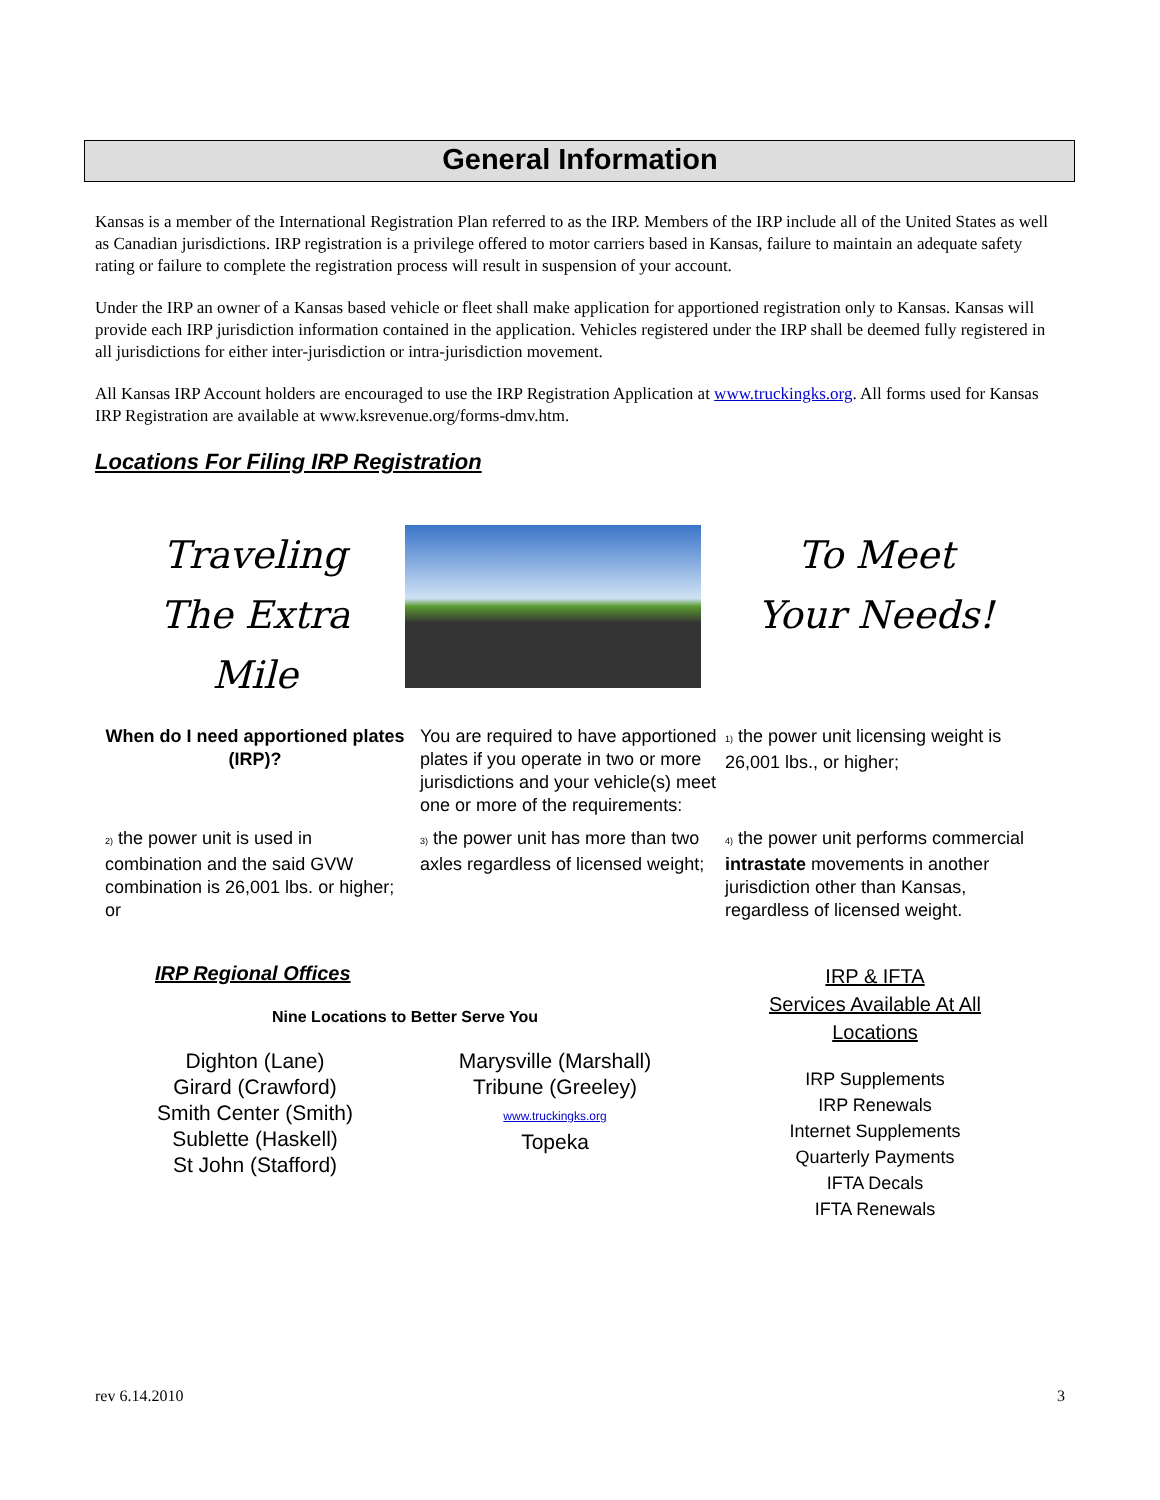General Information
Kansas is a member of the International Registration Plan referred to as the IRP. Members of the IRP include all of the United States as well as Canadian jurisdictions. IRP registration is a privilege offered to motor carriers based in Kansas, failure to maintain an adequate safety rating or failure to complete the registration process will result in suspension of your account.
Under the IRP an owner of a Kansas based vehicle or fleet shall make application for apportioned registration only to Kansas. Kansas will provide each IRP jurisdiction information contained in the application. Vehicles registered under the IRP shall be deemed fully registered in all jurisdictions for either inter-jurisdiction or intra-jurisdiction movement.
All Kansas IRP Account holders are encouraged to use the IRP Registration Application at www.truckingks.org. All forms used for Kansas IRP Registration are available at www.ksrevenue.org/forms-dmv.htm.
Locations For Filing IRP Registration
Traveling
The Extra
Mile
To Meet
Your Needs!
When do I need apportioned plates (IRP)?
You are required to have apportioned plates if you operate in two or more jurisdictions and your vehicle(s) meet one or more of the requirements:
1) the power unit licensing weight is 26,001 lbs., or higher;
2) the power unit is used in combination and the said GVW combination is 26,001 lbs. or higher; or
3) the power unit has more than two axles regardless of licensed weight;
4) the power unit performs commercial intrastate movements in another jurisdiction other than Kansas, regardless of licensed weight.
IRP Regional Offices
Nine Locations to Better Serve You
Dighton (Lane)
Girard (Crawford)
Smith Center (Smith)
Sublette (Haskell)
St John (Stafford)
Marysville (Marshall)
Tribune (Greeley)
www.truckingks.org
Topeka
IRP & IFTA
Services Available At All
Locations
IRP Supplements
IRP Renewals
Internet Supplements
Quarterly Payments
IFTA Decals
IFTA Renewals
rev 6.14.2010 3